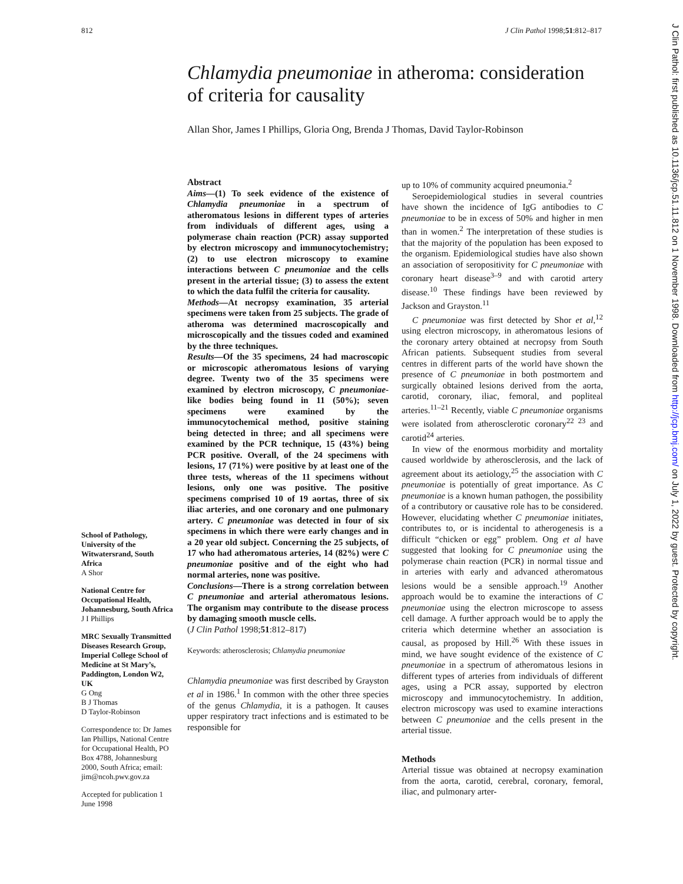812 J Clin Pathol 1998;51:812–817
J Clin Pathol: first published as 10.1136/jcp.51.11.812 on 1 November 1998. Downloaded from http://jcp.bmj.com/ on July 1, 2022 by guest. Protected by copyright.
Chlamydia pneumoniae in atheroma: consideration of criteria for causality
Allan Shor, James I Phillips, Gloria Ong, Brenda J Thomas, David Taylor-Robinson
School of Pathology, University of the Witwatersrand, South Africa
A Shor
National Centre for Occupational Health, Johannesburg, South Africa
J I Phillips
MRC Sexually Transmitted Diseases Research Group, Imperial College School of Medicine at St Mary’s, Paddington, London W2, UK
G Ong
B J Thomas
D Taylor-Robinson
Correspondence to: Dr James Ian Phillips, National Centre for Occupational Health, PO Box 4788, Johannesburg 2000, South Africa; email: jim@ncoh.pwv.gov.za
Accepted for publication 1 June 1998
Abstract
Aims—(1) To seek evidence of the existence of Chlamydia pneumoniae in a spectrum of atheromatous lesions in different types of arteries from individuals of different ages, using a polymerase chain reaction (PCR) assay supported by electron microscopy and immunocytochemistry; (2) to use electron microscopy to examine interactions between C pneumoniae and the cells present in the arterial tissue; (3) to assess the extent to which the data fulfil the criteria for causality.
Methods—At necropsy examination, 35 arterial specimens were taken from 25 subjects. The grade of atheroma was determined macroscopically and microscopically and the tissues coded and examined by the three techniques.
Results—Of the 35 specimens, 24 had macroscopic or microscopic atheromatous lesions of varying degree. Twenty two of the 35 specimens were examined by electron microscopy, C pneumoniae-like bodies being found in 11 (50%); seven specimens were examined by the immunocytochemical method, positive staining being detected in three; and all specimens were examined by the PCR technique, 15 (43%) being PCR positive. Overall, of the 24 specimens with lesions, 17 (71%) were positive by at least one of the three tests, whereas of the 11 specimens without lesions, only one was positive. The positive specimens comprised 10 of 19 aortas, three of six iliac arteries, and one coronary and one pulmonary artery. C pneumoniae was detected in four of six specimens in which there were early changes and in a 20 year old subject. Concerning the 25 subjects, of 17 who had atheromatous arteries, 14 (82%) were C pneumoniae positive and of the eight who had normal arteries, none was positive.
Conclusions—There is a strong correlation between C pneumoniae and arterial atheromatous lesions. The organism may contribute to the disease process by damaging smooth muscle cells.
(J Clin Pathol 1998;51:812–817)
Keywords: atherosclerosis; Chlamydia pneumoniae
Chlamydia pneumoniae was first described by Grayston et al in 1986.<sup>1</sup> In common with the other three species of the genus Chlamydia, it is a pathogen. It causes upper respiratory tract infections and is estimated to be responsible for
up to 10% of community acquired pneumonia.<sup>2</sup>
Seroepidemiological studies in several countries have shown the incidence of IgG antibodies to C pneumoniae to be in excess of 50% and higher in men than in women.<sup>2</sup> The interpretation of these studies is that the majority of the population has been exposed to the organism. Epidemiological studies have also shown an association of seropositivity for C pneumoniae with coronary heart disease<sup>3–9</sup> and with carotid artery disease.<sup>10</sup> These findings have been reviewed by Jackson and Grayston.<sup>11</sup>
C pneumoniae was first detected by Shor et al,<sup>12</sup> using electron microscopy, in atheromatous lesions of the coronary artery obtained at necropsy from South African patients. Subsequent studies from several centres in different parts of the world have shown the presence of C pneumoniae in both postmortem and surgically obtained lesions derived from the aorta, carotid, coronary, iliac, femoral, and popliteal arteries.<sup>11–21</sup> Recently, viable C pneumoniae organisms were isolated from atherosclerotic coronary<sup>22 23</sup> and carotid<sup>24</sup> arteries.
In view of the enormous morbidity and mortality caused worldwide by atherosclerosis, and the lack of agreement about its aetiology,<sup>25</sup> the association with C pneumoniae is potentially of great importance. As C pneumoniae is a known human pathogen, the possibility of a contributory or causative role has to be considered. However, elucidating whether C pneumoniae initiates, contributes to, or is incidental to atherogenesis is a difficult “chicken or egg” problem. Ong et al have suggested that looking for C pneumoniae using the polymerase chain reaction (PCR) in normal tissue and in arteries with early and advanced atheromatous lesions would be a sensible approach.<sup>19</sup> Another approach would be to examine the interactions of C pneumoniae using the electron microscope to assess cell damage. A further approach would be to apply the criteria which determine whether an association is causal, as proposed by Hill.<sup>26</sup> With these issues in mind, we have sought evidence of the existence of C pneumoniae in a spectrum of atheromatous lesions in different types of arteries from individuals of different ages, using a PCR assay, supported by electron microscopy and immunocytochemistry. In addition, electron microscopy was used to examine interactions between C pneumoniae and the cells present in the arterial tissue.
Methods
Arterial tissue was obtained at necropsy examination from the aorta, carotid, cerebral, coronary, femoral, iliac, and pulmonary arter-